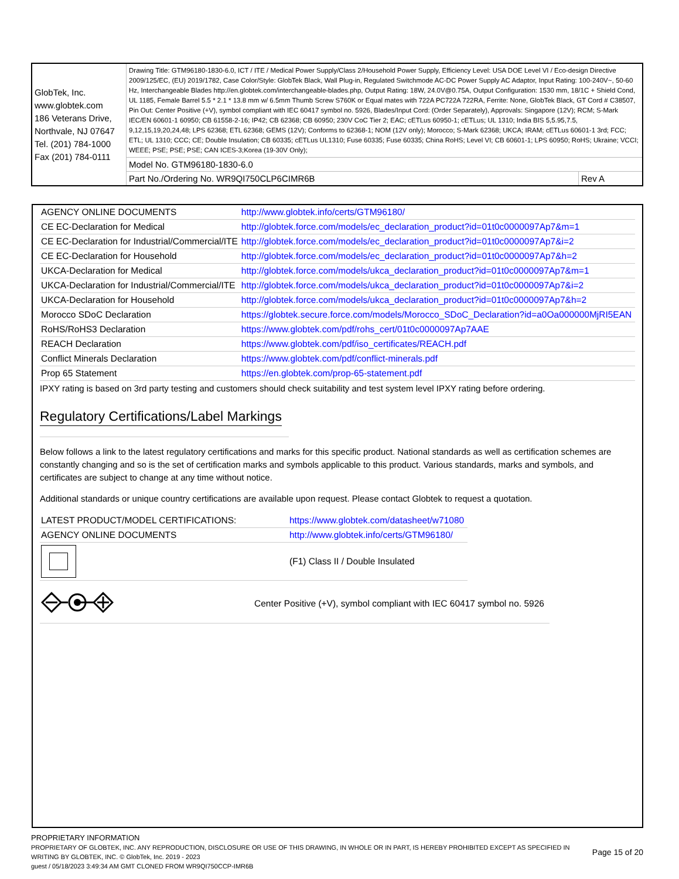| GlobTek, Inc. www.globtek.com 186 Veterans Drive, Northvale, NJ 07647 Tel. (201) 784-1000 Fax (201) 784-0111 | Drawing Title: GTM96180-1830-6.0, ICT / ITE / Medical Power Supply/Class 2/Household Power Supply, Efficiency Level: USA DOE Level VI / Eco-design Directive 2009/125/EC, (EU) 2019/1782, Case Color/Style: GlobTek Black, Wall Plug-in, Regulated Switchmode AC-DC Power Supply AC Adaptor, Input Rating: 100-240V~, 50-60 Hz, Interchangeable Blades http://en.globtek.com/interchangeable-blades.php, Output Rating: 18W, 24.0V@0.75A, Output Configuration: 1530 mm, 18/1C + Shield Cond, UL 1185, Female Barrel 5.5 * 2.1 * 13.8 mm w/ 6.5mm Thumb Screw S760K or Equal mates with 722A PC722A 722RA, Ferrite: None, GlobTek Black, GT Cord # C38507, Pin Out: Center Positive (+V), symbol compliant with IEC 60417 symbol no. 5926, Blades/Input Cord: (Order Separately), Approvals: Singapore (12V); RCM; S-Mark IEC/EN 60601-1 60950; CB 61558-2-16; IP42; CB 62368; CB 60950; 230V CoC Tier 2; EAC; cETLus 60950-1; cETLus; UL 1310; India BIS 5,5.95,7.5, 9,12,15,19,20,24,48; LPS 62368; ETL 62368; GEMS (12V); Conforms to 62368-1; NOM (12V only); Morocco; S-Mark 62368; UKCA; IRAM; cETLus 60601-1 3rd; FCC; ETL; UL 1310; CCC; CE; Double Insulation; CB 60335; cETLus UL1310; Fuse 60335; Fuse 60335; China RoHS; Level VI; CB 60601-1; LPS 60950; RoHS; Ukraine; VCCI; WEEE; PSE; PSE; PSE; CAN ICES-3;Korea (19-30V Only); | |
| | Model No. GTM96180-1830-6.0 | |
| | Part No./Ordering No. WR9QI750CLP6CIMR6B | Rev A |
| AGENCY ONLINE DOCUMENTS | http://www.globtek.info/certs/GTM96180/ |
| CE EC-Declaration for Medical | http://globtek.force.com/models/ec_declaration_product?id=01t0c0000097Ap7&m=1 |
| CE EC-Declaration for Industrial/Commercial/ITE | http://globtek.force.com/models/ec_declaration_product?id=01t0c0000097Ap7&i=2 |
| CE EC-Declaration for Household | http://globtek.force.com/models/ec_declaration_product?id=01t0c0000097Ap7&h=2 |
| UKCA-Declaration for Medical | http://globtek.force.com/models/ukca_declaration_product?id=01t0c0000097Ap7&m=1 |
| UKCA-Declaration for Industrial/Commercial/ITE | http://globtek.force.com/models/ukca_declaration_product?id=01t0c0000097Ap7&i=2 |
| UKCA-Declaration for Household | http://globtek.force.com/models/ukca_declaration_product?id=01t0c0000097Ap7&h=2 |
| Morocco SDoC Declaration | https://globtek.secure.force.com/models/Morocco_SDoC_Declaration?id=a0Oa000000MjRI5EAN |
| RoHS/RoHS3 Declaration | https://www.globtek.com/pdf/rohs_cert/01t0c0000097Ap7AAE |
| REACH Declaration | https://www.globtek.com/pdf/iso_certificates/REACH.pdf |
| Conflict Minerals Declaration | https://www.globtek.com/pdf/conflict-minerals.pdf |
| Prop 65 Statement | https://en.globtek.com/prop-65-statement.pdf |
IPXY rating is based on 3rd party testing and customers should check suitability and test system level IPXY rating before ordering.
Regulatory Certifications/Label Markings
Below follows a link to the latest regulatory certifications and marks for this specific product. National standards as well as certification schemes are constantly changing and so is the set of certification marks and symbols applicable to this product. Various standards, marks and symbols, and certificates are subject to change at any time without notice.
Additional standards or unique country certifications are available upon request. Please contact Globtek to request a quotation.
| LATEST PRODUCT/MODEL CERTIFICATIONS: | https://www.globtek.com/datasheet/w71080 |
| AGENCY ONLINE DOCUMENTS | http://www.globtek.info/certs/GTM96180/ |
| | (F1) Class II / Double Insulated |
| | Center Positive (+V), symbol compliant with IEC 60417 symbol no. 5926 |
PROPRIETARY INFORMATION
PROPRIETARY OF GLOBTEK, INC. ANY REPRODUCTION, DISCLOSURE OR USE OF THIS DRAWING, IN WHOLE OR IN PART, IS HEREBY PROHIBITED EXCEPT AS SPECIFIED IN WRITING BY GLOBTEK, INC. © GlobTek, Inc. 2019 - 2023
Page 15 of 20
guest / 05/18/2023 3:49:34 AM GMT CLONED FROM WR9QI750CCP-IMR6B